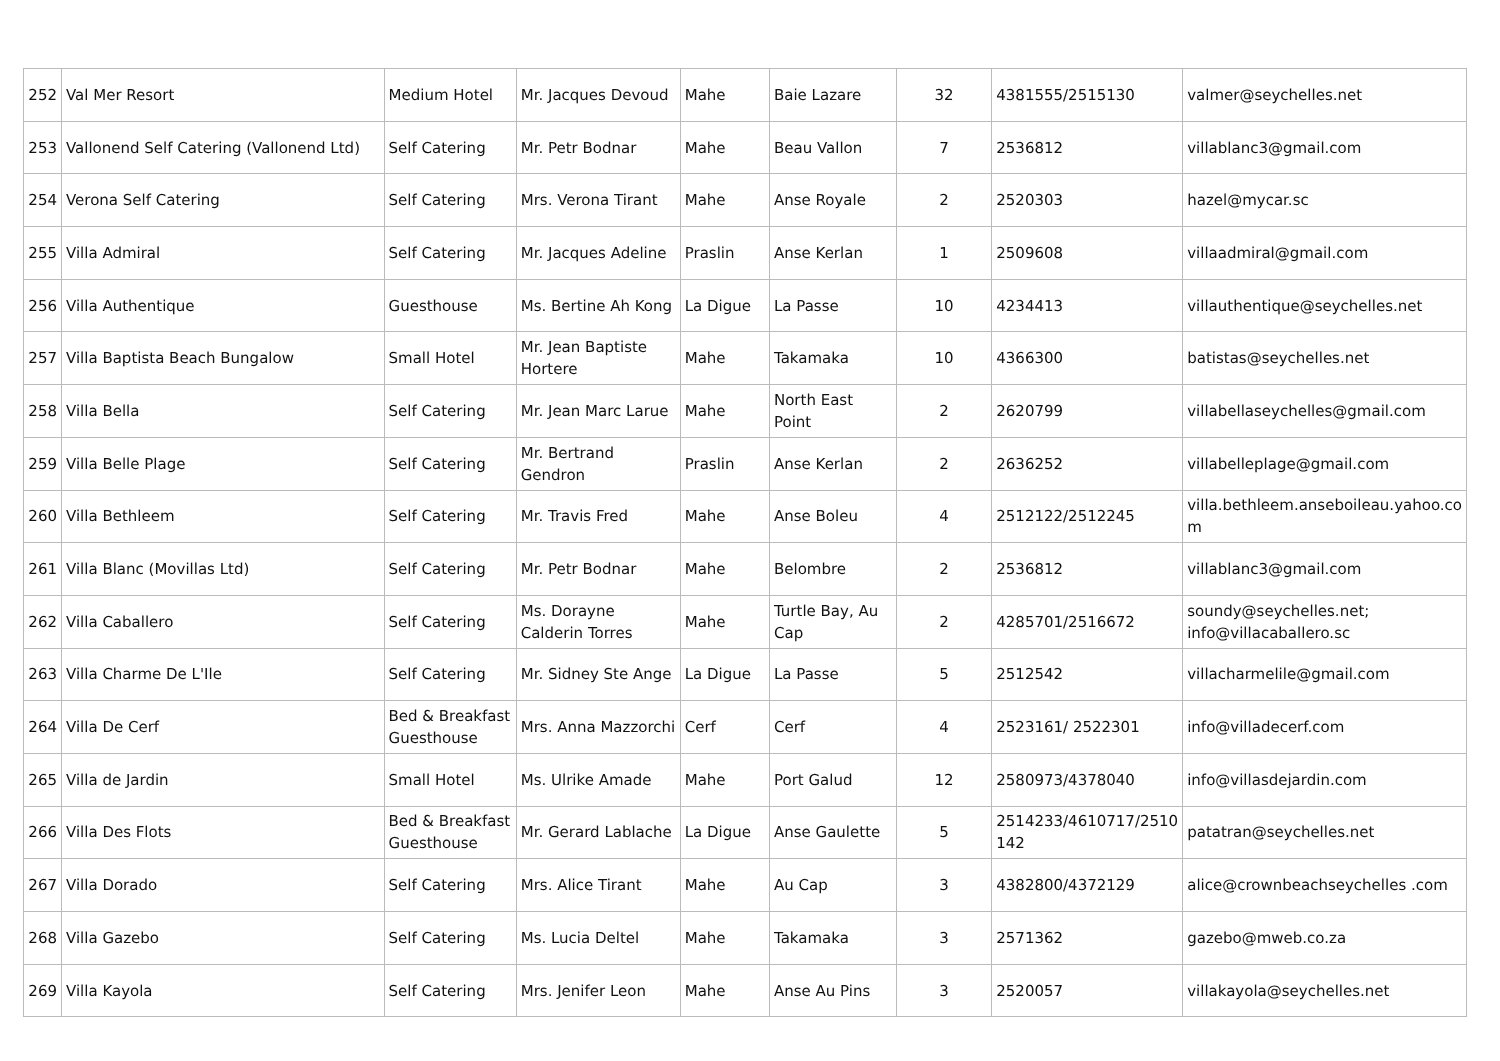| 252 | Val Mer Resort | Medium Hotel | Mr. Jacques Devoud | Mahe | Baie Lazare | 32 | 4381555/2515130 | valmer@seychelles.net |
| 253 | Vallonend Self Catering (Vallonend Ltd) | Self Catering | Mr. Petr Bodnar | Mahe | Beau Vallon | 7 | 2536812 | villablanc3@gmail.com |
| 254 | Verona Self Catering | Self Catering | Mrs. Verona Tirant | Mahe | Anse Royale | 2 | 2520303 | hazel@mycar.sc |
| 255 | Villa Admiral | Self Catering | Mr. Jacques Adeline | Praslin | Anse Kerlan | 1 | 2509608 | villaadmiral@gmail.com |
| 256 | Villa Authentique | Guesthouse | Ms. Bertine Ah Kong | La Digue | La Passe | 10 | 4234413 | villauthentique@seychelles.net |
| 257 | Villa Baptista Beach Bungalow | Small Hotel | Mr. Jean Baptiste Hortere | Mahe | Takamaka | 10 | 4366300 | batistas@seychelles.net |
| 258 | Villa Bella | Self Catering | Mr. Jean Marc Larue | Mahe | North East Point | 2 | 2620799 | villabellaseychelles@gmail.com |
| 259 | Villa Belle Plage | Self Catering | Mr. Bertrand Gendron | Praslin | Anse Kerlan | 2 | 2636252 | villabelleplage@gmail.com |
| 260 | Villa Bethleem | Self Catering | Mr. Travis Fred | Mahe | Anse Boleu | 4 | 2512122/2512245 | villa.bethleem.anseboileau.yahoo.co m |
| 261 | Villa Blanc (Movillas Ltd) | Self Catering | Mr. Petr Bodnar | Mahe | Belombre | 2 | 2536812 | villablanc3@gmail.com |
| 262 | Villa Caballero | Self Catering | Ms. Dorayne Calderin Torres | Mahe | Turtle Bay, Au Cap | 2 | 4285701/2516672 | soundy@seychelles.net; info@villacaballero.sc |
| 263 | Villa Charme De L'Ile | Self Catering | Mr. Sidney Ste Ange | La Digue | La Passe | 5 | 2512542 | villacharmelile@gmail.com |
| 264 | Villa De Cerf | Bed & Breakfast Guesthouse | Mrs. Anna Mazzorchi | Cerf | Cerf | 4 | 2523161/ 2522301 | info@villadecerf.com |
| 265 | Villa de Jardin | Small Hotel | Ms. Ulrike Amade | Mahe | Port Galud | 12 | 2580973/4378040 | info@villasdejardin.com |
| 266 | Villa Des Flots | Bed & Breakfast Guesthouse | Mr. Gerard Lablache | La Digue | Anse Gaulette | 5 | 2514233/4610717/2510 142 | patatran@seychelles.net |
| 267 | Villa Dorado | Self Catering | Mrs. Alice Tirant | Mahe | Au Cap | 3 | 4382800/4372129 | alice@crownbeachseychelles .com |
| 268 | Villa Gazebo | Self Catering | Ms. Lucia Deltel | Mahe | Takamaka | 3 | 2571362 | gazebo@mweb.co.za |
| 269 | Villa Kayola | Self Catering | Mrs. Jenifer Leon | Mahe | Anse Au Pins | 3 | 2520057 | villakayola@seychelles.net |